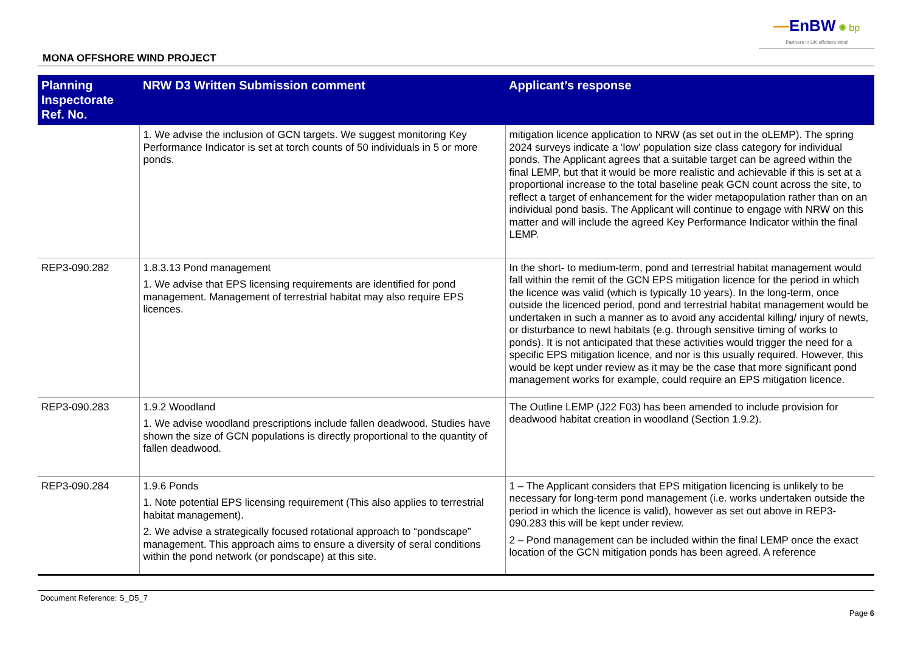—EnBW ✺ bp
Partners in UK offshore wind
MONA OFFSHORE WIND PROJECT
| Planning Inspectorate Ref. No. | NRW D3 Written Submission comment | Applicant’s response |
| --- | --- | --- |
| | 1. We advise the inclusion of GCN targets. We suggest monitoring Key Performance Indicator is set at torch counts of 50 individuals in 5 or more ponds. | mitigation licence application to NRW (as set out in the oLEMP). The spring 2024 surveys indicate a ‘low’ population size class category for individual ponds. The Applicant agrees that a suitable target can be agreed within the final LEMP, but that it would be more realistic and achievable if this is set at a proportional increase to the total baseline peak GCN count across the site, to reflect a target of enhancement for the wider metapopulation rather than on an individual pond basis. The Applicant will continue to engage with NRW on this matter and will include the agreed Key Performance Indicator within the final LEMP. |
| REP3-090.282 | 1.8.3.13 Pond management 1. We advise that EPS licensing requirements are identified for pond management. Management of terrestrial habitat may also require EPS licences. | In the short- to medium-term, pond and terrestrial habitat management would fall within the remit of the GCN EPS mitigation licence for the period in which the licence was valid (which is typically 10 years). In the long-term, once outside the licenced period, pond and terrestrial habitat management would be undertaken in such a manner as to avoid any accidental killing/ injury of newts, or disturbance to newt habitats (e.g. through sensitive timing of works to ponds). It is not anticipated that these activities would trigger the need for a specific EPS mitigation licence, and nor is this usually required. However, this would be kept under review as it may be the case that more significant pond management works for example, could require an EPS mitigation licence. |
| REP3-090.283 | 1.9.2 Woodland 1. We advise woodland prescriptions include fallen deadwood. Studies have shown the size of GCN populations is directly proportional to the quantity of fallen deadwood. | The Outline LEMP (J22 F03) has been amended to include provision for deadwood habitat creation in woodland (Section 1.9.2). |
| REP3-090.284 | 1.9.6 Ponds 1. Note potential EPS licensing requirement (This also applies to terrestrial habitat management). 2. We advise a strategically focused rotational approach to “pondscape” management. This approach aims to ensure a diversity of seral conditions within the pond network (or pondscape) at this site. | 1 – The Applicant considers that EPS mitigation licencing is unlikely to be necessary for long-term pond management (i.e. works undertaken outside the period in which the licence is valid), however as set out above in REP3-090.283 this will be kept under review. 2 – Pond management can be included within the final LEMP once the exact location of the GCN mitigation ponds has been agreed. A reference |
Document Reference: S_D5_7
Page 6